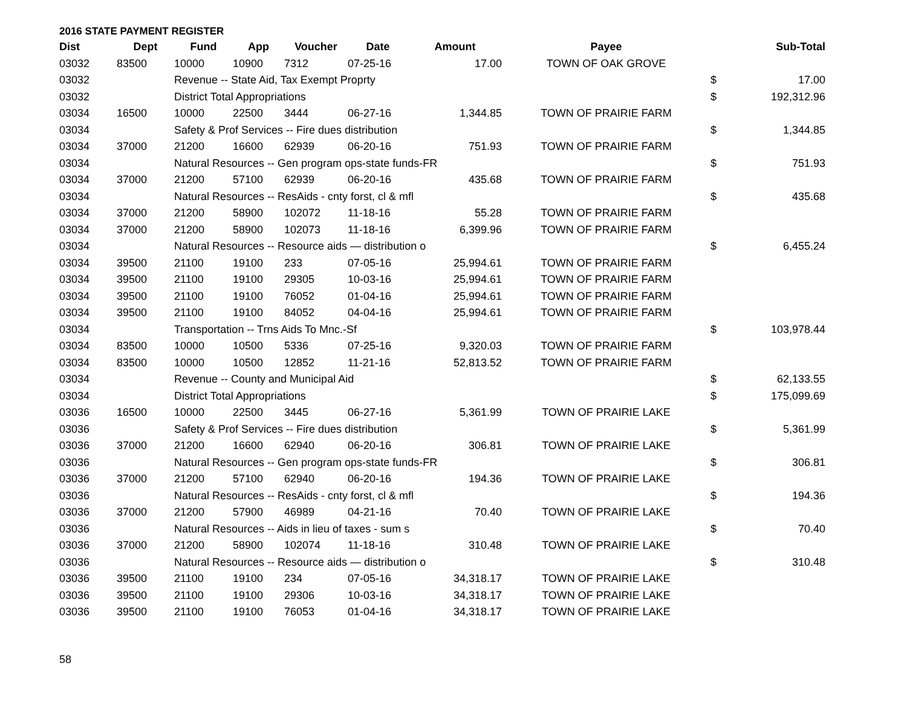2016 STATE PAYMENT REGISTER
| Dist | Dept | Fund | App | Voucher | Date | Amount | Payee | | Sub-Total |
| --- | --- | --- | --- | --- | --- | --- | --- | --- | --- |
| 03032 | 83500 | 10000 | 10900 | 7312 | 07-25-16 | 17.00 | TOWN OF OAK GROVE | | |
| 03032 | | Revenue -- State Aid, Tax Exempt Proprty | | | | | | $ | 17.00 |
| 03032 | | District Total Appropriations | | | | | | $ | 192,312.96 |
| 03034 | 16500 | 10000 | 22500 | 3444 | 06-27-16 | 1,344.85 | TOWN OF PRAIRIE FARM | | |
| 03034 | | Safety & Prof Services -- Fire dues distribution | | | | | | $ | 1,344.85 |
| 03034 | 37000 | 21200 | 16600 | 62939 | 06-20-16 | 751.93 | TOWN OF PRAIRIE FARM | | |
| 03034 | | Natural Resources -- Gen program ops-state funds-FR | | | | | | $ | 751.93 |
| 03034 | 37000 | 21200 | 57100 | 62939 | 06-20-16 | 435.68 | TOWN OF PRAIRIE FARM | | |
| 03034 | | Natural Resources -- ResAids - cnty forst, cl & mfl | | | | | | $ | 435.68 |
| 03034 | 37000 | 21200 | 58900 | 102072 | 11-18-16 | 55.28 | TOWN OF PRAIRIE FARM | | |
| 03034 | 37000 | 21200 | 58900 | 102073 | 11-18-16 | 6,399.96 | TOWN OF PRAIRIE FARM | | |
| 03034 | | Natural Resources -- Resource aids — distribution o | | | | | | $ | 6,455.24 |
| 03034 | 39500 | 21100 | 19100 | 233 | 07-05-16 | 25,994.61 | TOWN OF PRAIRIE FARM | | |
| 03034 | 39500 | 21100 | 19100 | 29305 | 10-03-16 | 25,994.61 | TOWN OF PRAIRIE FARM | | |
| 03034 | 39500 | 21100 | 19100 | 76052 | 01-04-16 | 25,994.61 | TOWN OF PRAIRIE FARM | | |
| 03034 | 39500 | 21100 | 19100 | 84052 | 04-04-16 | 25,994.61 | TOWN OF PRAIRIE FARM | | |
| 03034 | | Transportation -- Trns Aids To Mnc.-Sf | | | | | | $ | 103,978.44 |
| 03034 | 83500 | 10000 | 10500 | 5336 | 07-25-16 | 9,320.03 | TOWN OF PRAIRIE FARM | | |
| 03034 | 83500 | 10000 | 10500 | 12852 | 11-21-16 | 52,813.52 | TOWN OF PRAIRIE FARM | | |
| 03034 | | Revenue -- County and Municipal Aid | | | | | | $ | 62,133.55 |
| 03034 | | District Total Appropriations | | | | | | $ | 175,099.69 |
| 03036 | 16500 | 10000 | 22500 | 3445 | 06-27-16 | 5,361.99 | TOWN OF PRAIRIE LAKE | | |
| 03036 | | Safety & Prof Services -- Fire dues distribution | | | | | | $ | 5,361.99 |
| 03036 | 37000 | 21200 | 16600 | 62940 | 06-20-16 | 306.81 | TOWN OF PRAIRIE LAKE | | |
| 03036 | | Natural Resources -- Gen program ops-state funds-FR | | | | | | $ | 306.81 |
| 03036 | 37000 | 21200 | 57100 | 62940 | 06-20-16 | 194.36 | TOWN OF PRAIRIE LAKE | | |
| 03036 | | Natural Resources -- ResAids - cnty forst, cl & mfl | | | | | | $ | 194.36 |
| 03036 | 37000 | 21200 | 57900 | 46989 | 04-21-16 | 70.40 | TOWN OF PRAIRIE LAKE | | |
| 03036 | | Natural Resources -- Aids in lieu of taxes - sum s | | | | | | $ | 70.40 |
| 03036 | 37000 | 21200 | 58900 | 102074 | 11-18-16 | 310.48 | TOWN OF PRAIRIE LAKE | | |
| 03036 | | Natural Resources -- Resource aids — distribution o | | | | | | $ | 310.48 |
| 03036 | 39500 | 21100 | 19100 | 234 | 07-05-16 | 34,318.17 | TOWN OF PRAIRIE LAKE | | |
| 03036 | 39500 | 21100 | 19100 | 29306 | 10-03-16 | 34,318.17 | TOWN OF PRAIRIE LAKE | | |
| 03036 | 39500 | 21100 | 19100 | 76053 | 01-04-16 | 34,318.17 | TOWN OF PRAIRIE LAKE | | |
58